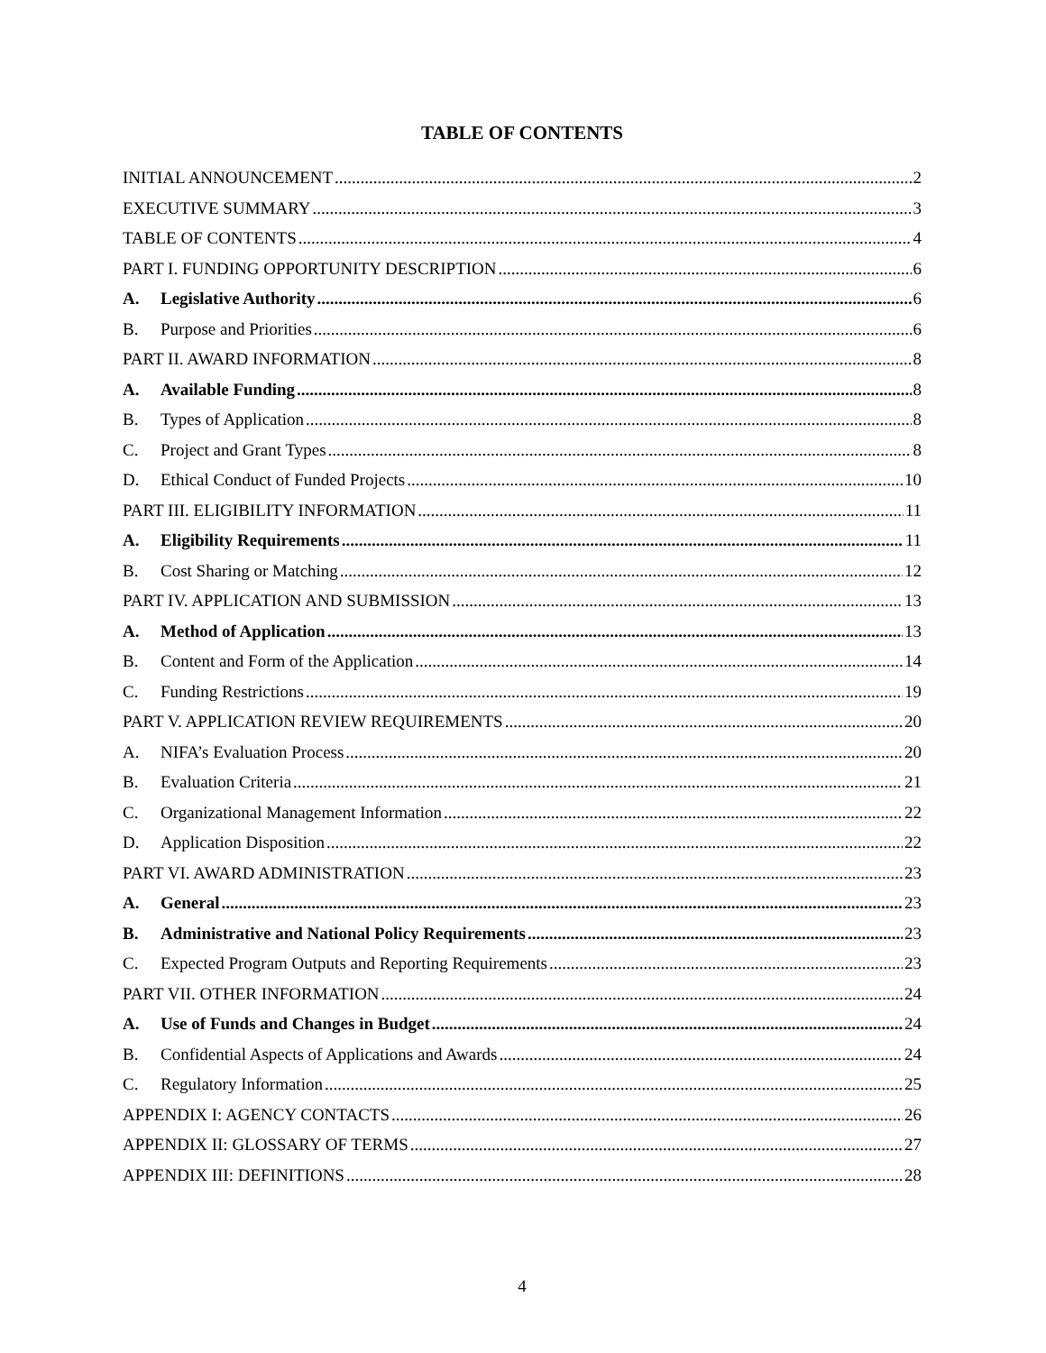TABLE OF CONTENTS
INITIAL ANNOUNCEMENT 2
EXECUTIVE SUMMARY 3
TABLE OF CONTENTS 4
PART I. FUNDING OPPORTUNITY DESCRIPTION 6
A. Legislative Authority 6
B. Purpose and Priorities 6
PART II. AWARD INFORMATION 8
A. Available Funding 8
B. Types of Application 8
C. Project and Grant Types 8
D. Ethical Conduct of Funded Projects 10
PART III. ELIGIBILITY INFORMATION 11
A. Eligibility Requirements 11
B. Cost Sharing or Matching 12
PART IV. APPLICATION AND SUBMISSION 13
A. Method of Application 13
B. Content and Form of the Application 14
C. Funding Restrictions 19
PART V. APPLICATION REVIEW REQUIREMENTS 20
A. NIFA’s Evaluation Process 20
B. Evaluation Criteria 21
C. Organizational Management Information 22
D. Application Disposition 22
PART VI. AWARD ADMINISTRATION 23
A. General 23
B. Administrative and National Policy Requirements 23
C. Expected Program Outputs and Reporting Requirements 23
PART VII. OTHER INFORMATION 24
A. Use of Funds and Changes in Budget 24
B. Confidential Aspects of Applications and Awards 24
C. Regulatory Information 25
APPENDIX I: AGENCY CONTACTS 26
APPENDIX II: GLOSSARY OF TERMS 27
APPENDIX III: DEFINITIONS 28
4